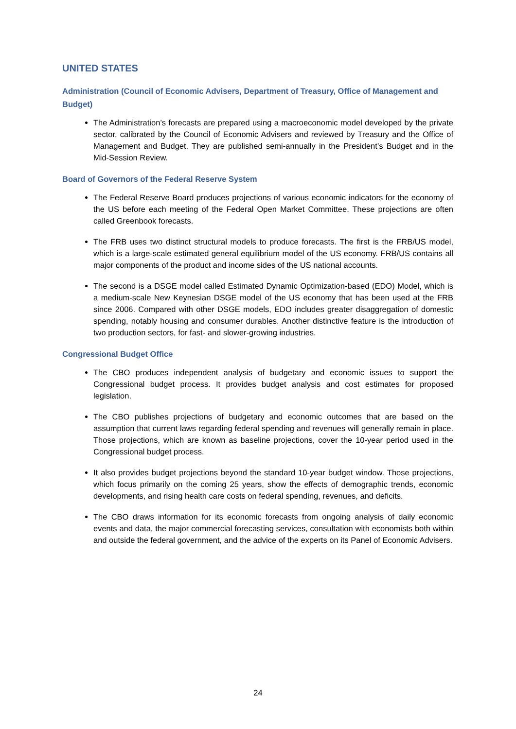UNITED STATES
Administration (Council of Economic Advisers, Department of Treasury, Office of Management and Budget)
The Administration’s forecasts are prepared using a macroeconomic model developed by the private sector, calibrated by the Council of Economic Advisers and reviewed by Treasury and the Office of Management and Budget. They are published semi-annually in the President’s Budget and in the Mid-Session Review.
Board of Governors of the Federal Reserve System
The Federal Reserve Board produces projections of various economic indicators for the economy of the US before each meeting of the Federal Open Market Committee. These projections are often called Greenbook forecasts.
The FRB uses two distinct structural models to produce forecasts. The first is the FRB/US model, which is a large-scale estimated general equilibrium model of the US economy. FRB/US contains all major components of the product and income sides of the US national accounts.
The second is a DSGE model called Estimated Dynamic Optimization-based (EDO) Model, which is a medium-scale New Keynesian DSGE model of the US economy that has been used at the FRB since 2006. Compared with other DSGE models, EDO includes greater disaggregation of domestic spending, notably housing and consumer durables. Another distinctive feature is the introduction of two production sectors, for fast- and slower-growing industries.
Congressional Budget Office
The CBO produces independent analysis of budgetary and economic issues to support the Congressional budget process. It provides budget analysis and cost estimates for proposed legislation.
The CBO publishes projections of budgetary and economic outcomes that are based on the assumption that current laws regarding federal spending and revenues will generally remain in place. Those projections, which are known as baseline projections, cover the 10-year period used in the Congressional budget process.
It also provides budget projections beyond the standard 10-year budget window. Those projections, which focus primarily on the coming 25 years, show the effects of demographic trends, economic developments, and rising health care costs on federal spending, revenues, and deficits.
The CBO draws information for its economic forecasts from ongoing analysis of daily economic events and data, the major commercial forecasting services, consultation with economists both within and outside the federal government, and the advice of the experts on its Panel of Economic Advisers.
24